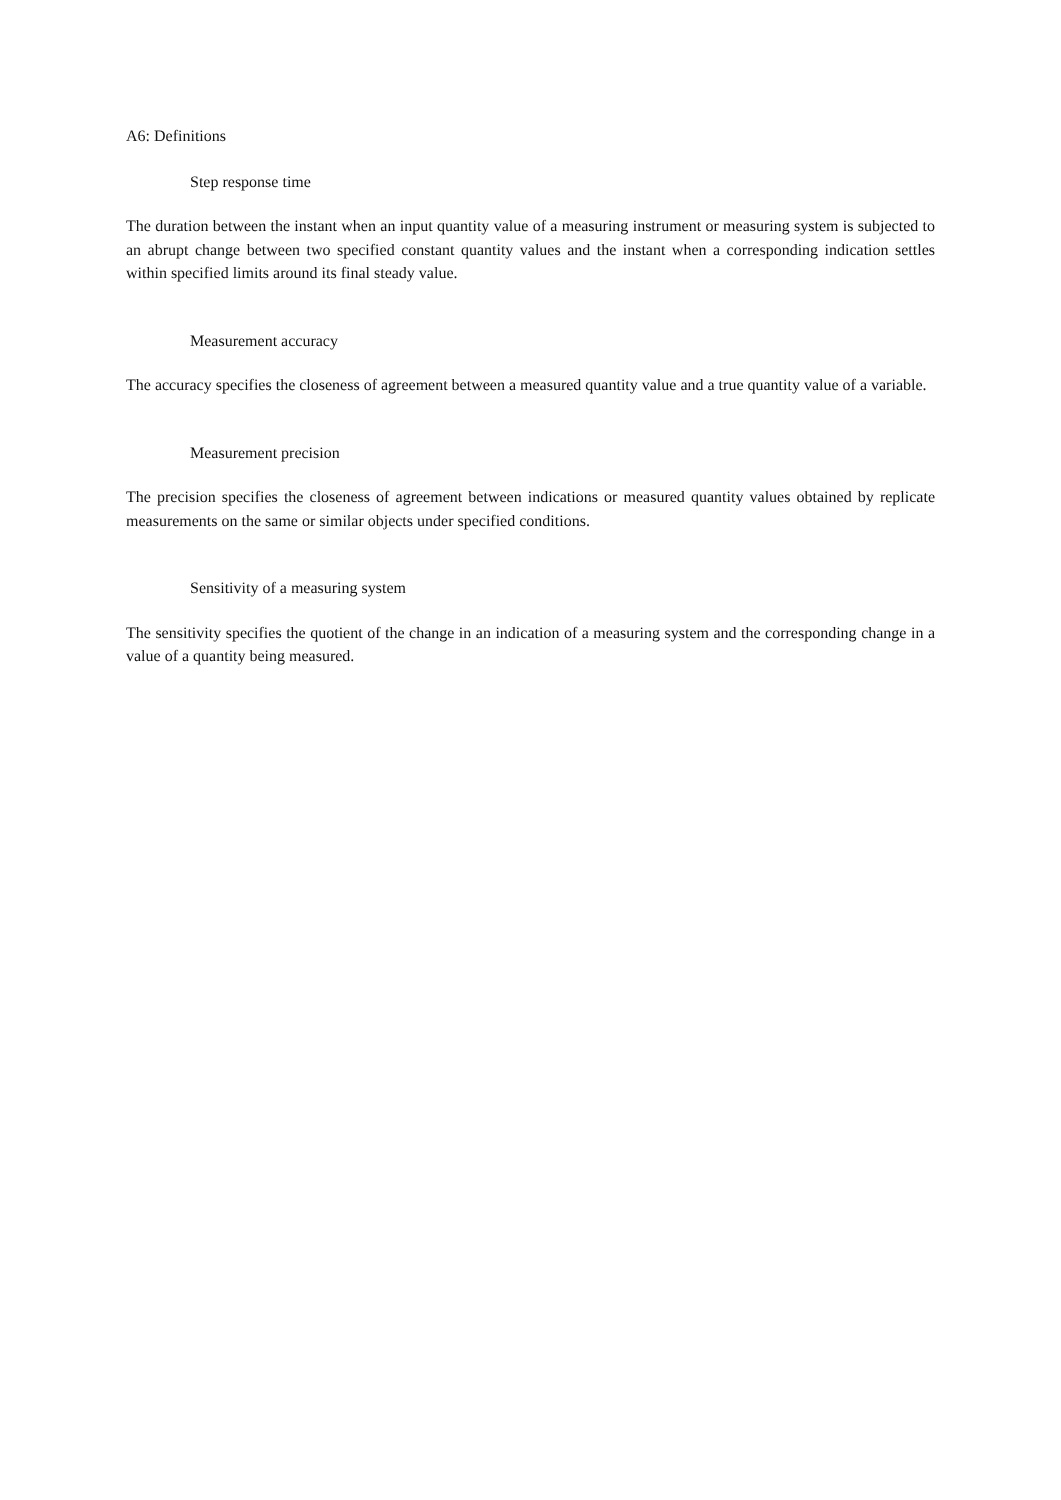A6: Definitions
Step response time
The duration between the instant when an input quantity value of a measuring instrument or measuring system is subjected to an abrupt change between two specified constant quantity values and the instant when a corresponding indication settles within specified limits around its final steady value.
Measurement accuracy
The accuracy specifies the closeness of agreement between a measured quantity value and a true quantity value of a variable.
Measurement precision
The precision specifies the closeness of agreement between indications or measured quantity values obtained by replicate measurements on the same or similar objects under specified conditions.
Sensitivity of a measuring system
The sensitivity specifies the quotient of the change in an indication of a measuring system and the corresponding change in a value of a quantity being measured.